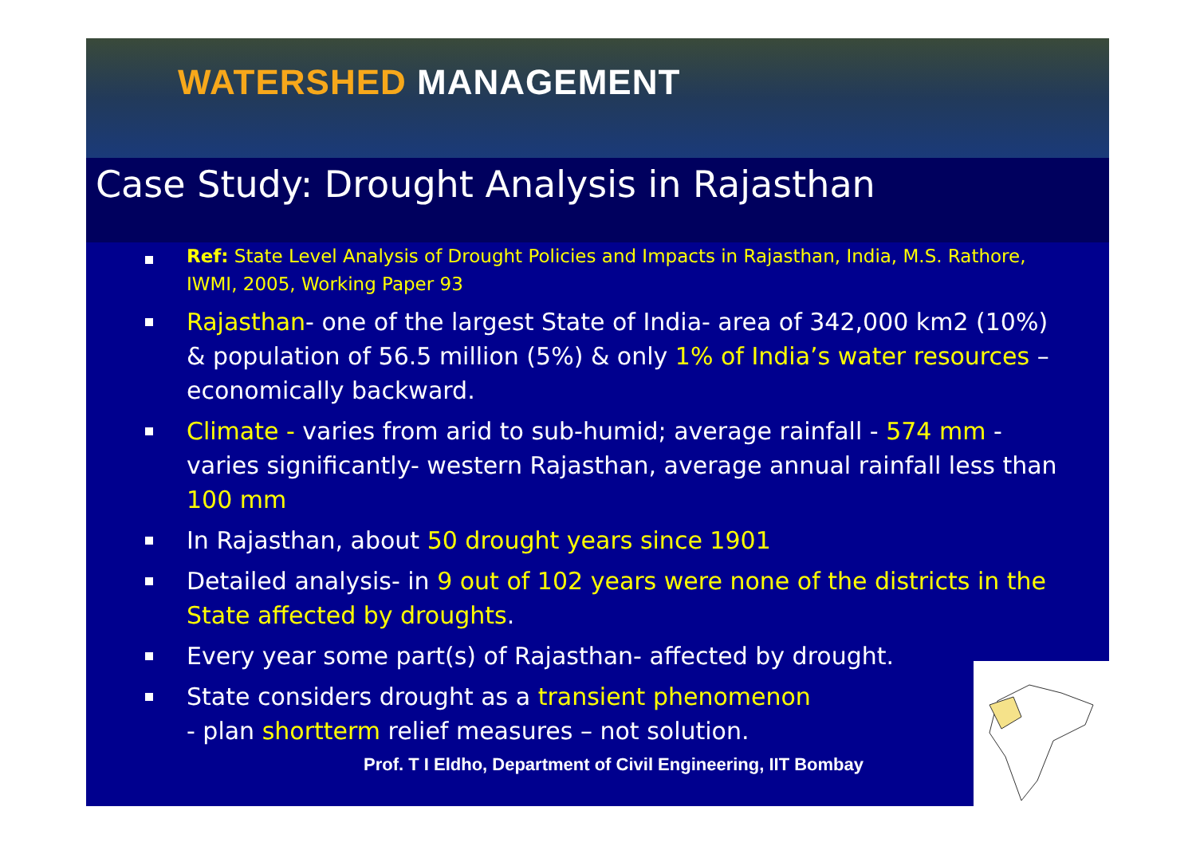WATERSHED MANAGEMENT
Case Study: Drought Analysis in Rajasthan
Ref: State Level Analysis of Drought Policies and Impacts in Rajasthan, India, M.S. Rathore, IWMI, 2005, Working Paper 93
Rajasthan- one of the largest State of India- area of 342,000 km2 (10%) & population of 56.5 million (5%) & only 1% of India’s water resources – economically backward.
Climate - varies from arid to sub-humid; average rainfall - 574 mm -varies significantly- western Rajasthan, average annual rainfall less than 100 mm
In Rajasthan, about 50 drought years since 1901
Detailed analysis- in 9 out of 102 years were none of the districts in the State affected by droughts.
Every year some part(s) of Rajasthan- affected by drought.
State considers drought as a transient phenomenon
- plan shortterm relief measures – not solution.
Prof. T I Eldho, Department of Civil Engineering, IIT Bombay